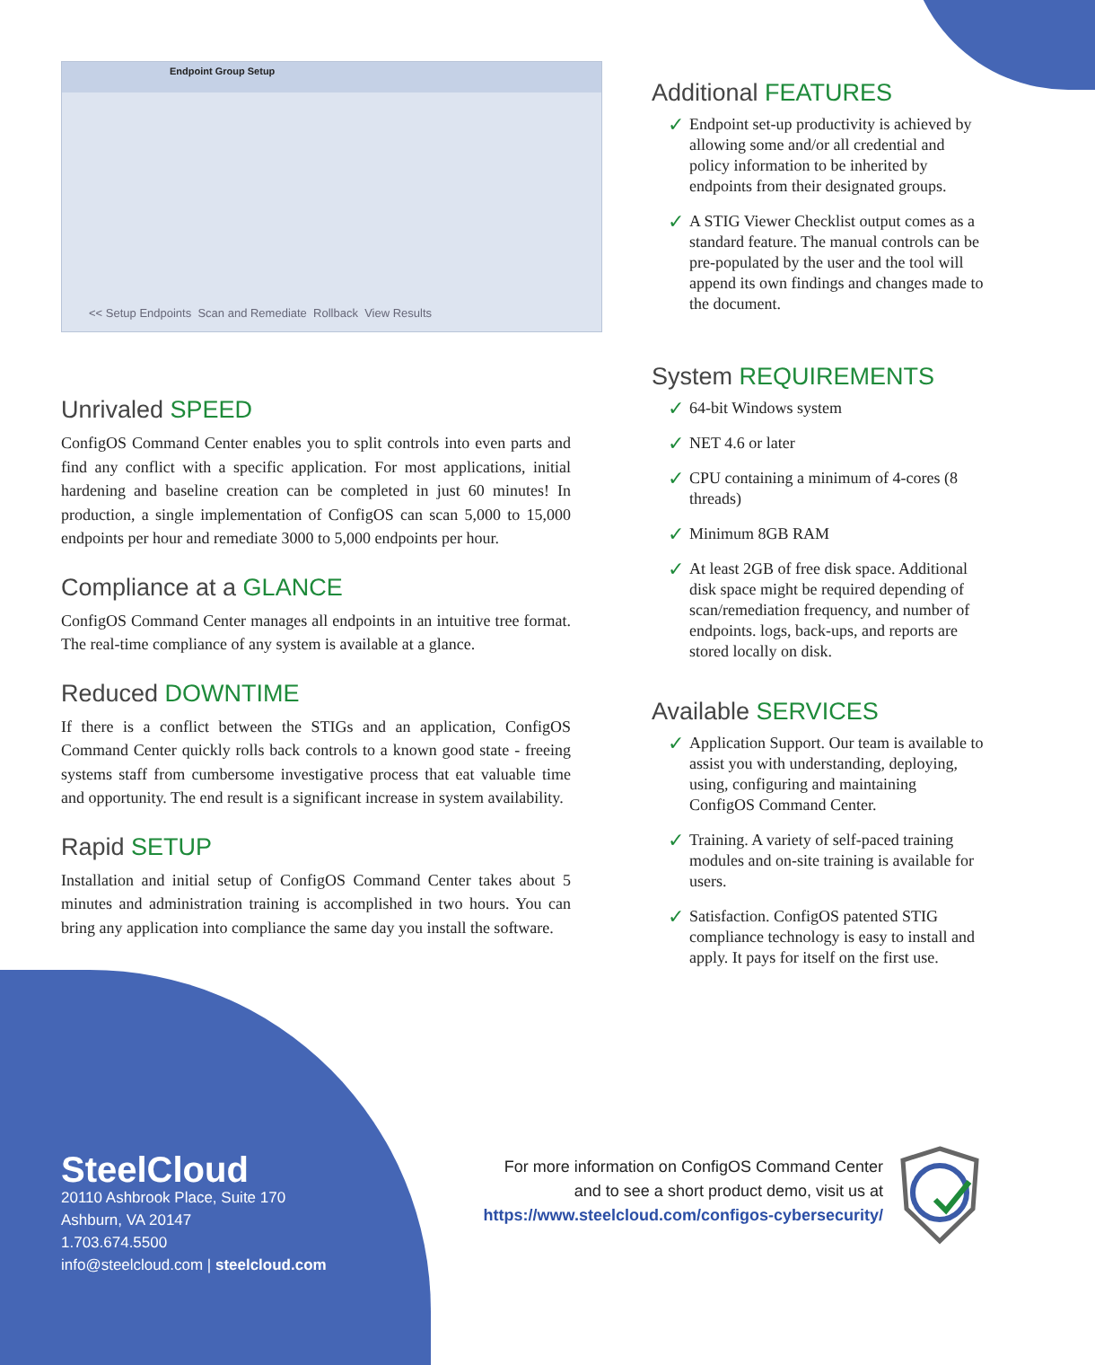Endpoint Group Setup
<< Setup Endpoints Scan and Remediate Rollback View Results
Unrivaled SPEED
ConfigOS Command Center enables you to split controls into even parts and find any conflict with a specific application. For most applications, initial hardening and baseline creation can be completed in just 60 minutes! In production, a single implementation of ConfigOS can scan 5,000 to 15,000 endpoints per hour and remediate 3000 to 5,000 endpoints per hour.
Compliance at a GLANCE
ConfigOS Command Center manages all endpoints in an intuitive tree format. The real-time compliance of any system is available at a glance.
Reduced DOWNTIME
If there is a conflict between the STIGs and an application, ConfigOS Command Center quickly rolls back controls to a known good state - freeing systems staff from cumbersome investigative process that eat valuable time and opportunity. The end result is a significant increase in system availability.
Rapid SETUP
Installation and initial setup of ConfigOS Command Center takes about 5 minutes and administration training is accomplished in two hours. You can bring any application into compliance the same day you install the software.
Additional FEATURES
✓ Endpoint set-up productivity is achieved by allowing some and/or all credential and policy information to be inherited by endpoints from their designated groups.
✓ A STIG Viewer Checklist output comes as a standard feature. The manual controls can be pre-populated by the user and the tool will append its own findings and changes made to the document.
System REQUIREMENTS
✓ 64-bit Windows system
✓ NET 4.6 or later
✓ CPU containing a minimum of 4-cores (8 threads)
✓ Minimum 8GB RAM
✓ At least 2GB of free disk space. Additional disk space might be required depending of scan/remediation frequency, and number of endpoints. logs, back-ups, and reports are stored locally on disk.
Available SERVICES
✓ Application Support. Our team is available to assist you with understanding, deploying, using, configuring and maintaining ConfigOS Command Center.
✓ Training. A variety of self-paced training modules and on-site training is available for users.
✓ Satisfaction. ConfigOS patented STIG compliance technology is easy to install and apply. It pays for itself on the first use.
SteelCloud
20110 Ashbrook Place, Suite 170
Ashburn, VA 20147
1.703.674.5500
info@steelcloud.com | steelcloud.com
For more information on ConfigOS Command Center
and to see a short product demo, visit us at
https://www.steelcloud.com/configos-cybersecurity/